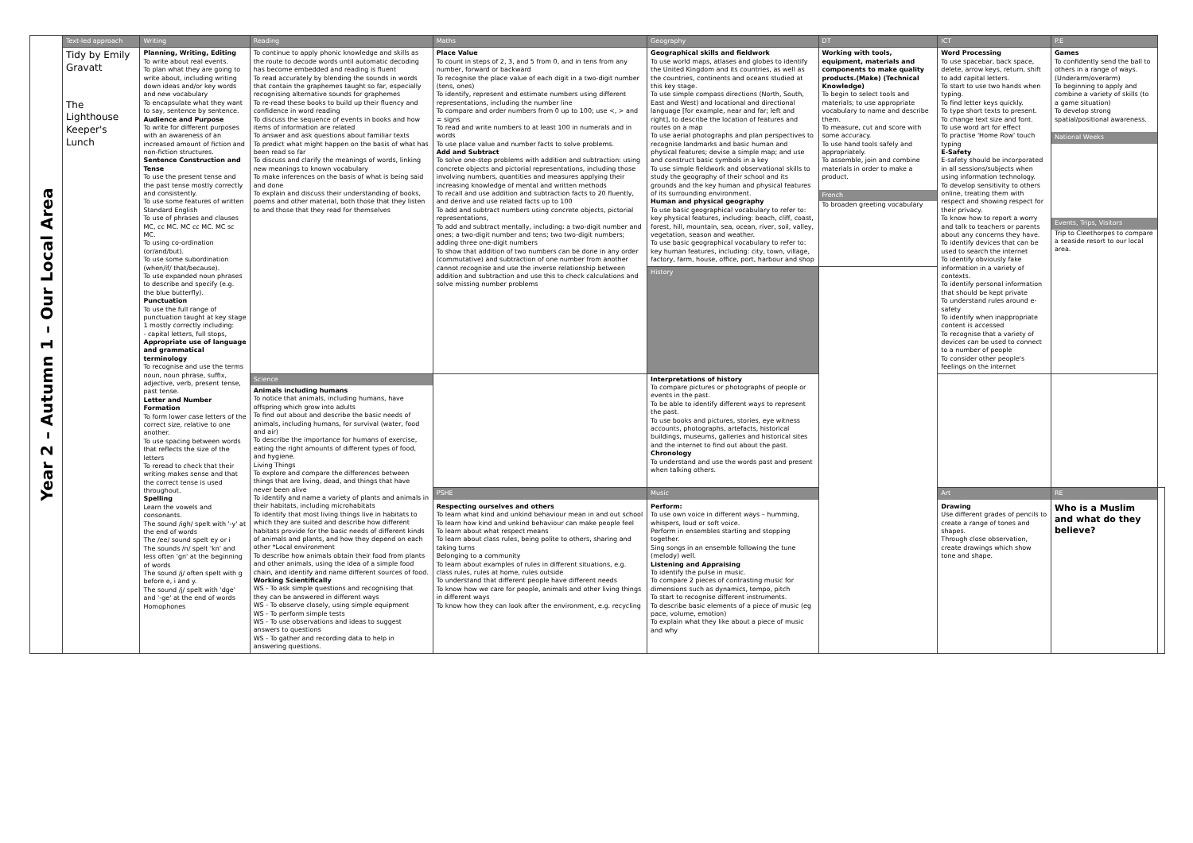| Year 2 – Autumn 1 – Our Local Area | Text-led approach | Writing | Reading | Maths | Geography | DT | ICT | P.E | |
| | Tidy by Emily Gravatt The Lighthouse Keeper's Lunch | Planning, Writing, Editing To write about real events. To plan what they are going to write about, including writing down ideas and/or key words and new vocabulary To encapsulate what they want to say, sentence by sentence. Audience and Purpose To write for different purposes with an awareness of an increased amount of fiction and non-fiction structures. Sentence Construction and Tense To use the present tense and the past tense mostly correctly and consistently. To use some features of written Standard English To use of phrases and clauses MC, cc MC. MC cc MC. MC sc MC. To using co-ordination (or/and/but). To use some subordination (when/if/ that/because). To use expanded noun phrases to describe and specify (e.g. the blue butterfly). Punctuation To use the full range of punctuation taught at key stage 1 mostly correctly including: - capital letters, full stops, Appropriate use of language and grammatical terminology To recognise and use the terms noun, noun phrase, suffix, adjective, verb, present tense, past tense. Letter and Number Formation To form lower case letters of the correct size, relative to one another. To use spacing between words that reflects the size of the letters To reread to check that their writing makes sense and that the correct tense is used throughout. Spelling Learn the vowels and consonants. The sound /igh/ spelt with '-y' at the end of words The /ee/ sound spelt ey or i The sounds /n/ spelt 'kn' and less often 'gn' at the beginning of words The sound /j/ often spelt with g before e, i and y. The sound /j/ spelt with 'dge' and '-ge' at the end of words Homophones | To continue to apply phonic knowledge and skills as the route to decode words until automatic decoding has become embedded and reading is fluent To read accurately by blending the sounds in words that contain the graphemes taught so far, especially recognising alternative sounds for graphemes To re-read these books to build up their fluency and confidence in word reading To discuss the sequence of events in books and how items of information are related To answer and ask questions about familiar texts To predict what might happen on the basis of what has been read so far To discuss and clarify the meanings of words, linking new meanings to known vocabulary To make inferences on the basis of what is being said and done To explain and discuss their understanding of books, poems and other material, both those that they listen to and those that they read for themselves | Place Value To count in steps of 2, 3, and 5 from 0, and in tens from any number, forward or backward To recognise the place value of each digit in a two-digit number (tens, ones) To identify, represent and estimate numbers using different representations, including the number line To compare and order numbers from 0 up to 100; use <, > and = signs To read and write numbers to at least 100 in numerals and in words To use place value and number facts to solve problems. Add and Subtract To solve one-step problems with addition and subtraction: using concrete objects and pictorial representations, including those involving numbers, quantities and measures applying their increasing knowledge of mental and written methods To recall and use addition and subtraction facts to 20 fluently, and derive and use related facts up to 100 To add and subtract numbers using concrete objects, pictorial representations, To add and subtract mentally, including: a two-digit number and ones; a two-digit number and tens; two two-digit numbers; adding three one-digit numbers To show that addition of two numbers can be done in any order (commutative) and subtraction of one number from another cannot recognise and use the inverse relationship between addition and subtraction and use this to check calculations and solve missing number problems | Geographical skills and fieldwork To use world maps, atlases and globes to identify the United Kingdom and its countries, as well as the countries, continents and oceans studied at this key stage. To use simple compass directions (North, South, East and West) and locational and directional language [for example, near and far; left and right], to describe the location of features and routes on a map To use aerial photographs and plan perspectives to recognise landmarks and basic human and physical features; devise a simple map; and use and construct basic symbols in a key To use simple fieldwork and observational skills to study the geography of their school and its grounds and the key human and physical features of its surrounding environment. Human and physical geography To use basic geographical vocabulary to refer to: key physical features, including: beach, cliff, coast, forest, hill, mountain, sea, ocean, river, soil, valley, vegetation, season and weather. To use basic geographical vocabulary to refer to: key human features, including: city, town, village, factory, farm, house, office, port, harbour and shop | Working with tools, equipment, materials and components to make quality products.(Make) (Technical Knowledge) To begin to select tools and materials; to use appropriate vocabulary to name and describe them. To measure, cut and score with some accuracy. To use hand tools safely and appropriately. To assemble, join and combine materials in order to make a product. French To broaden greeting vocabulary | Word Processing To use spacebar, back space, delete, arrow keys, return, shift to add capital letters. To start to use two hands when typing. To find letter keys quickly. To type short texts to present. To change text size and font. To use word art for effect To practise 'Home Row' touch typing E-Safety E-safety should be incorporated in all sessions/subjects when using information technology. To develop sensitivity to others online, treating them with respect and showing respect for their privacy. To know how to report a worry and talk to teachers or parents about any concerns they have. To identify devices that can be used to search the internet To identify obviously fake information in a variety of contexts. To identify personal information that should be kept private To understand rules around e-safety To identify when inappropriate content is accessed To recognise that a variety of devices can be used to connect to a number of people To consider other people's feelings on the internet | Games To confidently send the ball to others in a range of ways. (Underarm/overarm) To beginning to apply and combine a variety of skills (to a game situation) To develop strong spatial/positional awareness. National Weeks Events, Trips, Visitors Trip to Cleethorpes to compare a seaside resort to our local area. | |
| | | | | | History | | | | |
| | | | Science Animals including humans To notice that animals, including humans, have offspring which grow into adults To find out about and describe the basic needs of animals, including humans, for survival (water, food and air) To describe the importance for humans of exercise, eating the right amounts of different types of food, and hygiene. Living Things To explore and compare the differences between things that are living, dead, and things that have never been alive To identify and name a variety of plants and animals in their habitats, including microhabitats To identify that most living things live in habitats to which they are suited and describe how different habitats provide for the basic needs of different kinds of animals and plants, and how they depend on each other *Local environment To describe how animals obtain their food from plants and other animals, using the idea of a simple food chain, and identify and name different sources of food. Working Scientifically WS - To ask simple questions and recognising that they can be answered in different ways WS - To observe closely, using simple equipment WS - To perform simple tests WS - To use observations and ideas to suggest answers to questions WS - To gather and recording data to help in answering questions. | | Interpretations of history To compare pictures or photographs of people or events in the past. To be able to identify different ways to represent the past. To use books and pictures, stories, eye witness accounts, photographs, artefacts, historical buildings, museums, galleries and historical sites and the internet to find out about the past. Chronology To understand and use the words past and present when talking others. | | | | |
| | | | | PSHE Respecting ourselves and others To learn what kind and unkind behaviour mean in and out school To learn how kind and unkind behaviour can make people feel To learn about what respect means To learn about class rules, being polite to others, sharing and taking turns Belonging to a community To learn about examples of rules in different situations, e.g. class rules, rules at home, rules outside To understand that different people have different needs To know how we care for people, animals and other living things in different ways To know how they can look after the environment, e.g. recycling | Music Perform: To use own voice in different ways – humming, whispers, loud or soft voice. Perform in ensembles starting and stopping together. Sing songs in an ensemble following the tune (melody) well. Listening and Appraising To identify the pulse in music. To compare 2 pieces of contrasting music for dimensions such as dynamics, tempo, pitch To start to recognise different instruments. To describe basic elements of a piece of music (eg pace, volume, emotion) To explain what they like about a piece of music and why | | Art Drawing Use different grades of pencils to create a range of tones and shapes. Through close observation, create drawings which show tone and shape. | RE Who is a Muslim and what do they believe? | |